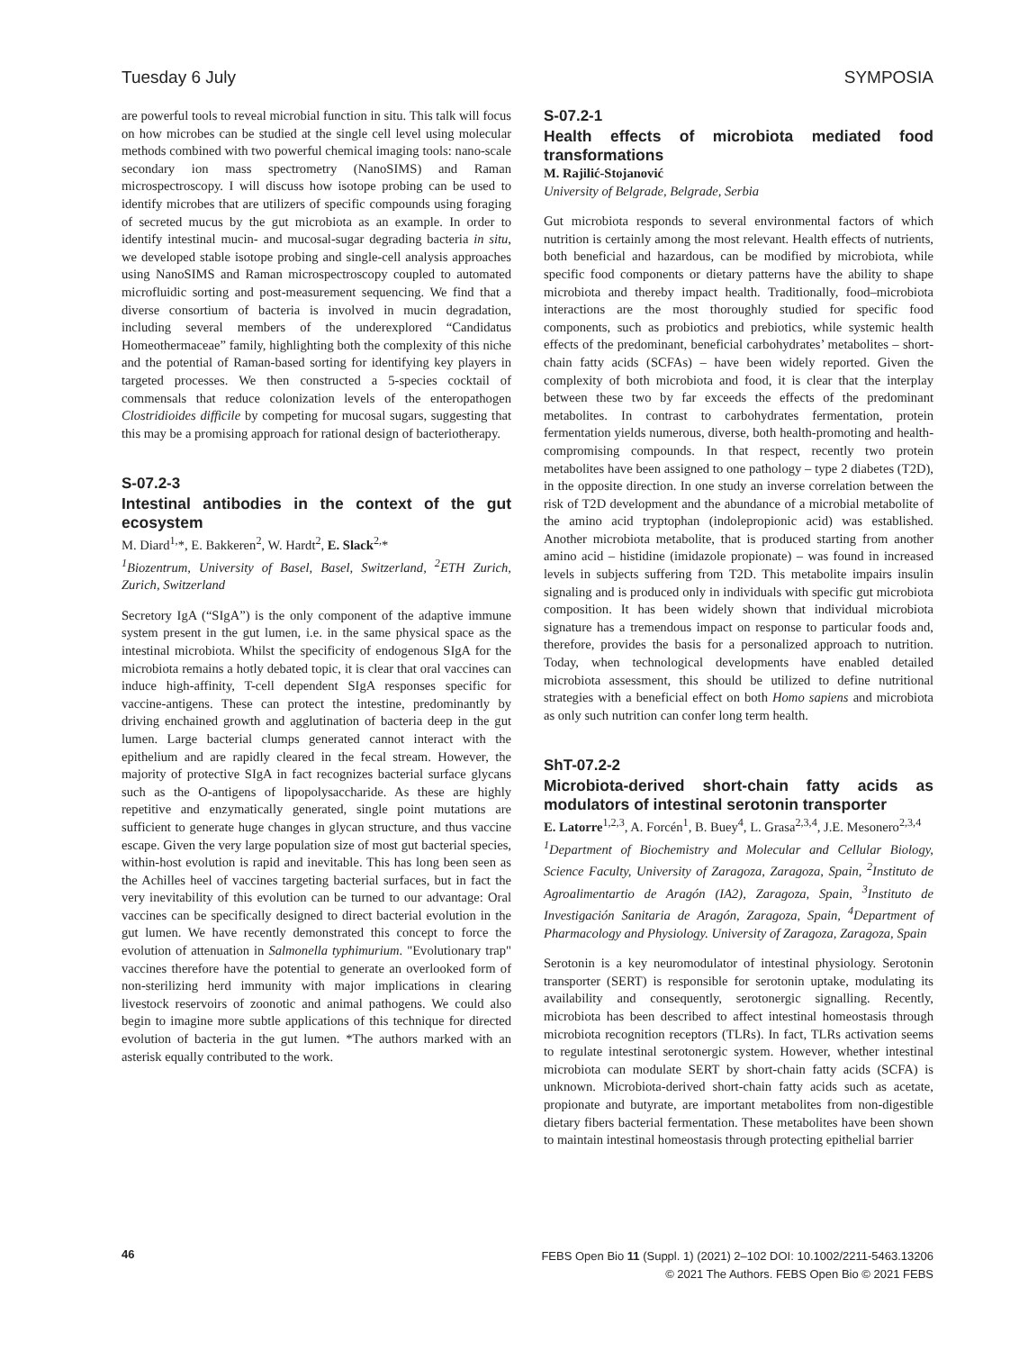Tuesday 6 July SYMPOSIA
are powerful tools to reveal microbial function in situ. This talk will focus on how microbes can be studied at the single cell level using molecular methods combined with two powerful chemical imaging tools: nano-scale secondary ion mass spectrometry (NanoSIMS) and Raman microspectroscopy. I will discuss how isotope probing can be used to identify microbes that are utilizers of specific compounds using foraging of secreted mucus by the gut microbiota as an example. In order to identify intestinal mucin- and mucosal-sugar degrading bacteria in situ, we developed stable isotope probing and single-cell analysis approaches using NanoSIMS and Raman microspectroscopy coupled to automated microfluidic sorting and post-measurement sequencing. We find that a diverse consortium of bacteria is involved in mucin degradation, including several members of the underexplored “Candidatus Homeothermaceae” family, highlighting both the complexity of this niche and the potential of Raman-based sorting for identifying key players in targeted processes. We then constructed a 5-species cocktail of commensals that reduce colonization levels of the enteropathogen Clostridioides difficile by competing for mucosal sugars, suggesting that this may be a promising approach for rational design of bacteriotherapy.
S-07.2-3
Intestinal antibodies in the context of the gut ecosystem
M. Diard<sup>1,</sup>*, E. Bakkeren<sup>2</sup>, W. Hardt<sup>2</sup>, E. Slack<sup>2,</sup>*
<sup>1</sup> Biozentrum, University of Basel, Basel, Switzerland, <sup>2</sup>ETH Zurich, Zurich, Switzerland
Secretory IgA (“SIgA”) is the only component of the adaptive immune system present in the gut lumen, i.e. in the same physical space as the intestinal microbiota. Whilst the specificity of endogenous SIgA for the microbiota remains a hotly debated topic, it is clear that oral vaccines can induce high-affinity, T-cell dependent SIgA responses specific for vaccine-antigens. These can protect the intestine, predominantly by driving enchained growth and agglutination of bacteria deep in the gut lumen. Large bacterial clumps generated cannot interact with the epithelium and are rapidly cleared in the fecal stream. However, the majority of protective SIgA in fact recognizes bacterial surface glycans such as the O-antigens of lipopolysaccharide. As these are highly repetitive and enzymatically generated, single point mutations are sufficient to generate huge changes in glycan structure, and thus vaccine escape. Given the very large population size of most gut bacterial species, within-host evolution is rapid and inevitable. This has long been seen as the Achilles heel of vaccines targeting bacterial surfaces, but in fact the very inevitability of this evolution can be turned to our advantage: Oral vaccines can be specifically designed to direct bacterial evolution in the gut lumen. We have recently demonstrated this concept to force the evolution of attenuation in Salmonella typhimurium. "Evolutionary trap" vaccines therefore have the potential to generate an overlooked form of non-sterilizing herd immunity with major implications in clearing livestock reservoirs of zoonotic and animal pathogens. We could also begin to imagine more subtle applications of this technique for directed evolution of bacteria in the gut lumen. *The authors marked with an asterisk equally contributed to the work.
S-07.2-1
Health effects of microbiota mediated food transformations
M. Rajilić-Stojanović
University of Belgrade, Belgrade, Serbia
Gut microbiota responds to several environmental factors of which nutrition is certainly among the most relevant. Health effects of nutrients, both beneficial and hazardous, can be modified by microbiota, while specific food components or dietary patterns have the ability to shape microbiota and thereby impact health. Traditionally, food–microbiota interactions are the most thoroughly studied for specific food components, such as probiotics and prebiotics, while systemic health effects of the predominant, beneficial carbohydrates’ metabolites – short-chain fatty acids (SCFAs) – have been widely reported. Given the complexity of both microbiota and food, it is clear that the interplay between these two by far exceeds the effects of the predominant metabolites. In contrast to carbohydrates fermentation, protein fermentation yields numerous, diverse, both health-promoting and health-compromising compounds. In that respect, recently two protein metabolites have been assigned to one pathology – type 2 diabetes (T2D), in the opposite direction. In one study an inverse correlation between the risk of T2D development and the abundance of a microbial metabolite of the amino acid tryptophan (indolepropionic acid) was established. Another microbiota metabolite, that is produced starting from another amino acid – histidine (imidazole propionate) – was found in increased levels in subjects suffering from T2D. This metabolite impairs insulin signaling and is produced only in individuals with specific gut microbiota composition. It has been widely shown that individual microbiota signature has a tremendous impact on response to particular foods and, therefore, provides the basis for a personalized approach to nutrition. Today, when technological developments have enabled detailed microbiota assessment, this should be utilized to define nutritional strategies with a beneficial effect on both Homo sapiens and microbiota as only such nutrition can confer long term health.
ShT-07.2-2
Microbiota-derived short-chain fatty acids as modulators of intestinal serotonin transporter
E. Latorre<sup>1,2,3</sup>, A. Forcén<sup>1</sup>, B. Buey<sup>4</sup>, L. Grasa<sup>2,3,4</sup>, J.E. Mesonero<sup>2,3,4</sup>
<sup>1</sup> Department of Biochemistry and Molecular and Cellular Biology, Science Faculty, University of Zaragoza, Zaragoza, Spain, <sup>2</sup>Instituto de Agroalimentartio de Aragón (IA2), Zaragoza, Spain, <sup>3</sup>Instituto de Investigación Sanitaria de Aragón, Zaragoza, Spain, <sup>4</sup>Department of Pharmacology and Physiology. University of Zaragoza, Zaragoza, Spain
Serotonin is a key neuromodulator of intestinal physiology. Serotonin transporter (SERT) is responsible for serotonin uptake, modulating its availability and consequently, serotonergic signalling. Recently, microbiota has been described to affect intestinal homeostasis through microbiota recognition receptors (TLRs). In fact, TLRs activation seems to regulate intestinal serotonergic system. However, whether intestinal microbiota can modulate SERT by short-chain fatty acids (SCFA) is unknown. Microbiota-derived short-chain fatty acids such as acetate, propionate and butyrate, are important metabolites from non-digestible dietary fibers bacterial fermentation. These metabolites have been shown to maintain intestinal homeostasis through protecting epithelial barrier
46
FEBS Open Bio 11 (Suppl. 1) (2021) 2–102 DOI: 10.1002/2211-5463.13206
© 2021 The Authors. FEBS Open Bio © 2021 FEBS